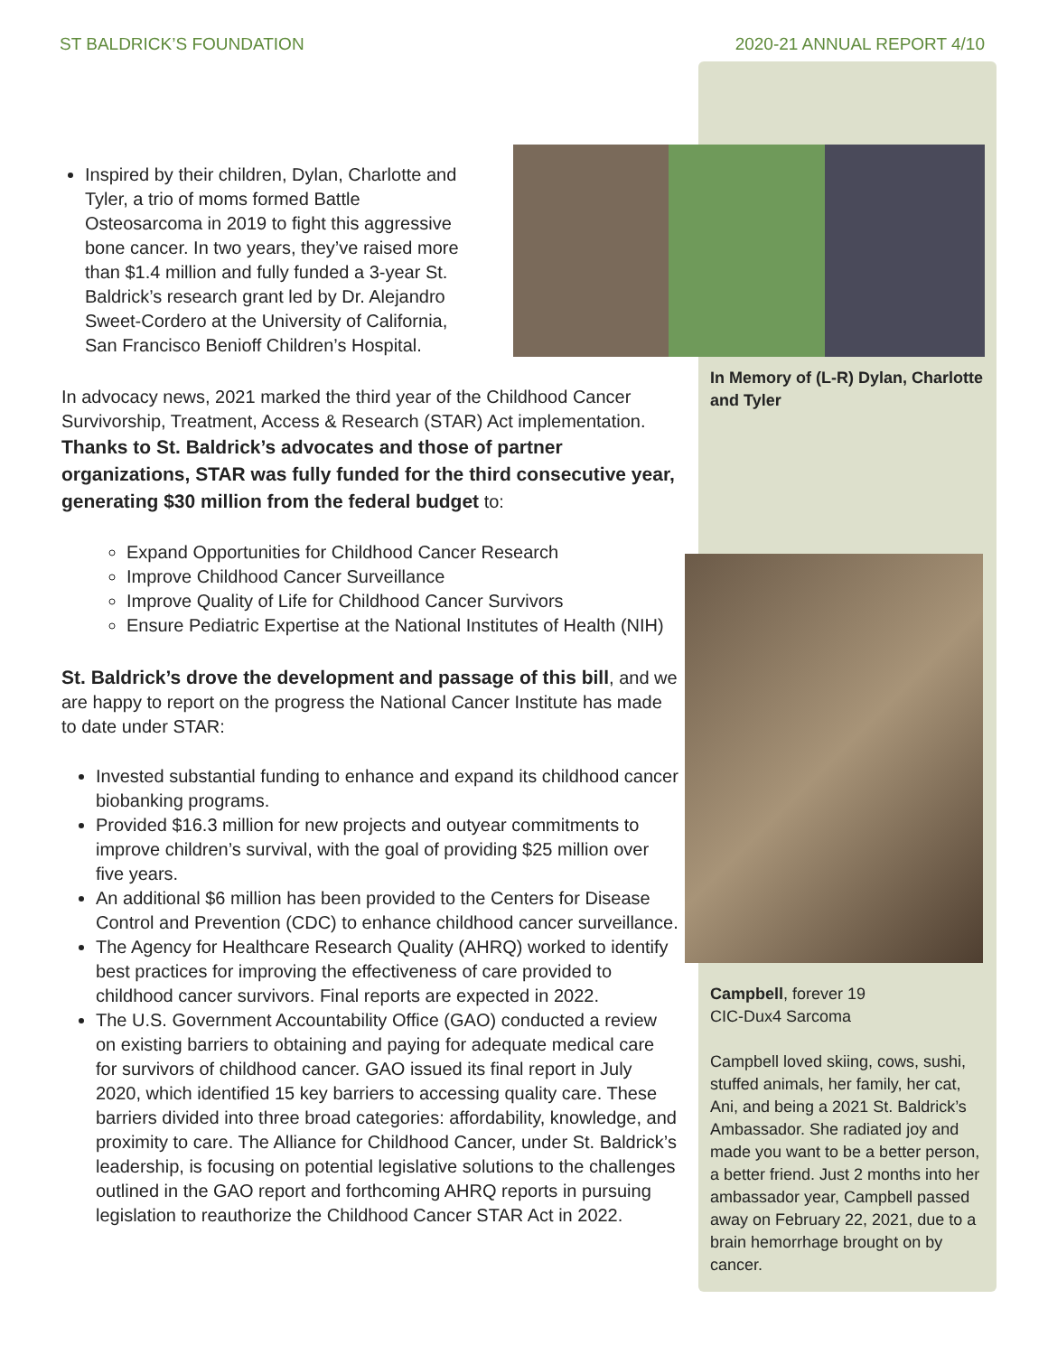ST BALDRICK’S FOUNDATION 2020-21 ANNUAL REPORT 4/10
Inspired by their children, Dylan, Charlotte and Tyler, a trio of moms formed Battle Osteosarcoma in 2019 to fight this aggressive bone cancer. In two years, they’ve raised more than $1.4 million and fully funded a 3-year St. Baldrick’s research grant led by Dr. Alejandro Sweet-Cordero at the University of California, San Francisco Benioff Children’s Hospital.
In advocacy news, 2021 marked the third year of the Childhood Cancer Survivorship, Treatment, Access & Research (STAR) Act implementation. Thanks to St. Baldrick’s advocates and those of partner organizations, STAR was fully funded for the third consecutive year, generating $30 million from the federal budget to:
Expand Opportunities for Childhood Cancer Research
Improve Childhood Cancer Surveillance
Improve Quality of Life for Childhood Cancer Survivors
Ensure Pediatric Expertise at the National Institutes of Health (NIH)
St. Baldrick’s drove the development and passage of this bill, and we are happy to report on the progress the National Cancer Institute has made to date under STAR:
Invested substantial funding to enhance and expand its childhood cancer biobanking programs.
Provided $16.3 million for new projects and outyear commitments to improve children’s survival, with the goal of providing $25 million over five years.
An additional $6 million has been provided to the Centers for Disease Control and Prevention (CDC) to enhance childhood cancer surveillance.
The Agency for Healthcare Research Quality (AHRQ) worked to identify best practices for improving the effectiveness of care provided to childhood cancer survivors. Final reports are expected in 2022.
The U.S. Government Accountability Office (GAO) conducted a review on existing barriers to obtaining and paying for adequate medical care for survivors of childhood cancer. GAO issued its final report in July 2020, which identified 15 key barriers to accessing quality care. These barriers divided into three broad categories: affordability, knowledge, and proximity to care. The Alliance for Childhood Cancer, under St. Baldrick’s leadership, is focusing on potential legislative solutions to the challenges outlined in the GAO report and forthcoming AHRQ reports in pursuing legislation to reauthorize the Childhood Cancer STAR Act in 2022.
In Memory of (L-R) Dylan, Charlotte and Tyler
Campbell, forever 19
CIC-Dux4 Sarcoma
Campbell loved skiing, cows, sushi, stuffed animals, her family, her cat, Ani, and being a 2021 St. Baldrick’s Ambassador. She radiated joy and made you want to be a better person, a better friend. Just 2 months into her ambassador year, Campbell passed away on February 22, 2021, due to a brain hemorrhage brought on by cancer.